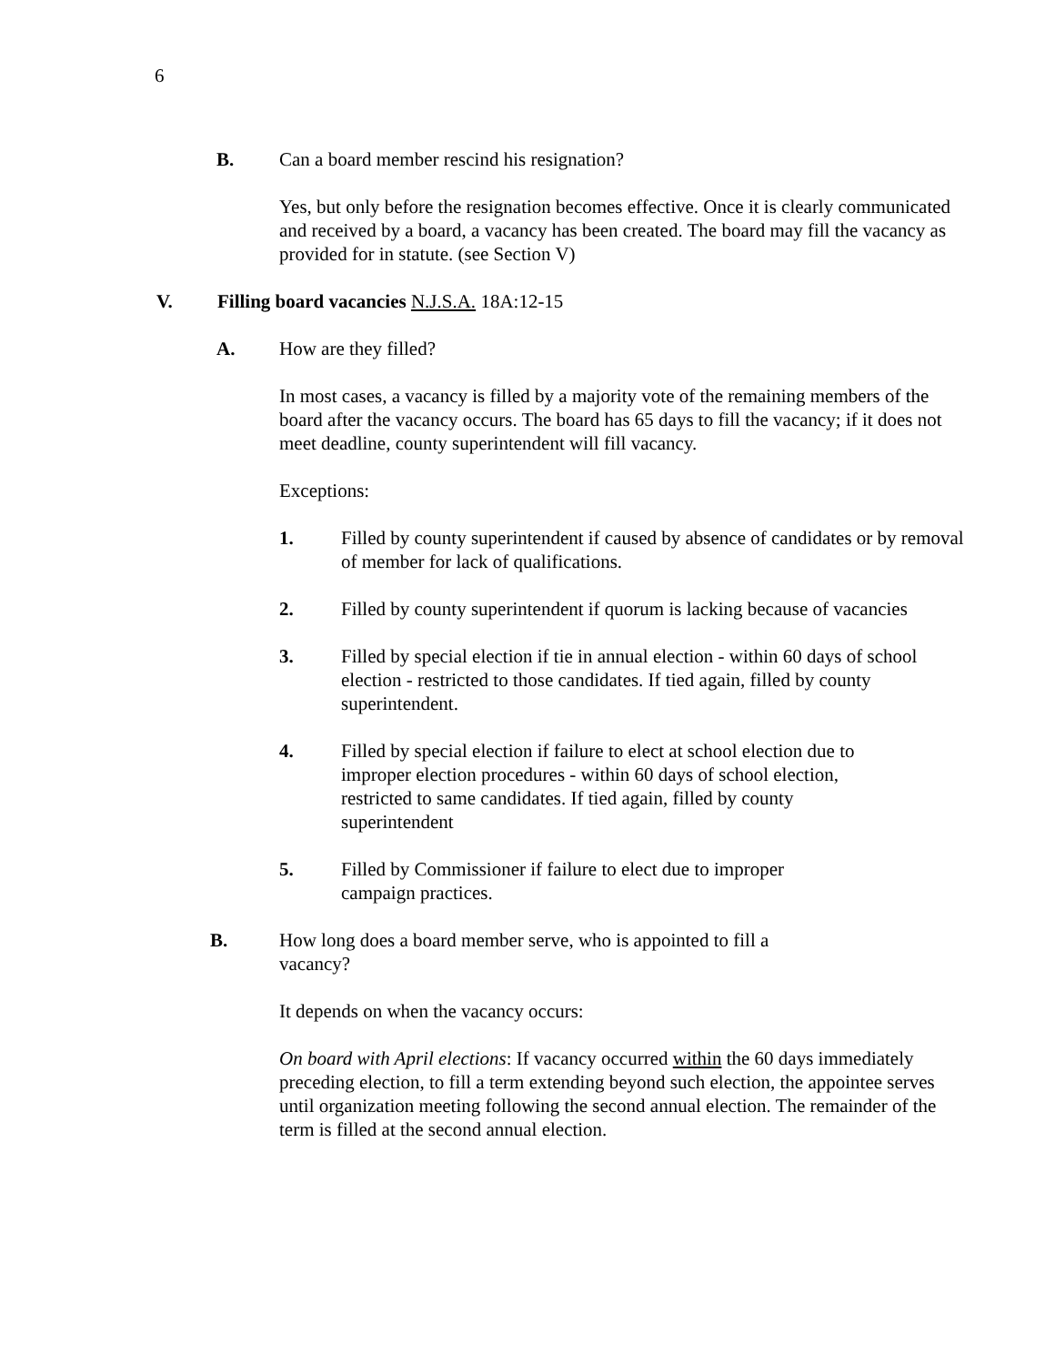6
B. Can a board member rescind his resignation?
Yes, but only before the resignation becomes effective. Once it is clearly communicated and received by a board, a vacancy has been created. The board may fill the vacancy as provided for in statute. (see Section V)
V. Filling board vacancies N.J.S.A. 18A:12-15
A. How are they filled?
In most cases, a vacancy is filled by a majority vote of the remaining members of the board after the vacancy occurs. The board has 65 days to fill the vacancy; if it does not meet deadline, county superintendent will fill vacancy.
Exceptions:
1. Filled by county superintendent if caused by absence of candidates or by removal of member for lack of qualifications.
2. Filled by county superintendent if quorum is lacking because of vacancies
3. Filled by special election if tie in annual election - within 60 days of school election - restricted to those candidates. If tied again, filled by county superintendent.
4. Filled by special election if failure to elect at school election due to improper election procedures - within 60 days of school election, restricted to same candidates. If tied again, filled by county superintendent
5. Filled by Commissioner if failure to elect due to improper campaign practices.
B. How long does a board member serve, who is appointed to fill a vacancy?
It depends on when the vacancy occurs:
On board with April elections: If vacancy occurred within the 60 days immediately preceding election, to fill a term extending beyond such election, the appointee serves until organization meeting following the second annual election. The remainder of the term is filled at the second annual election.